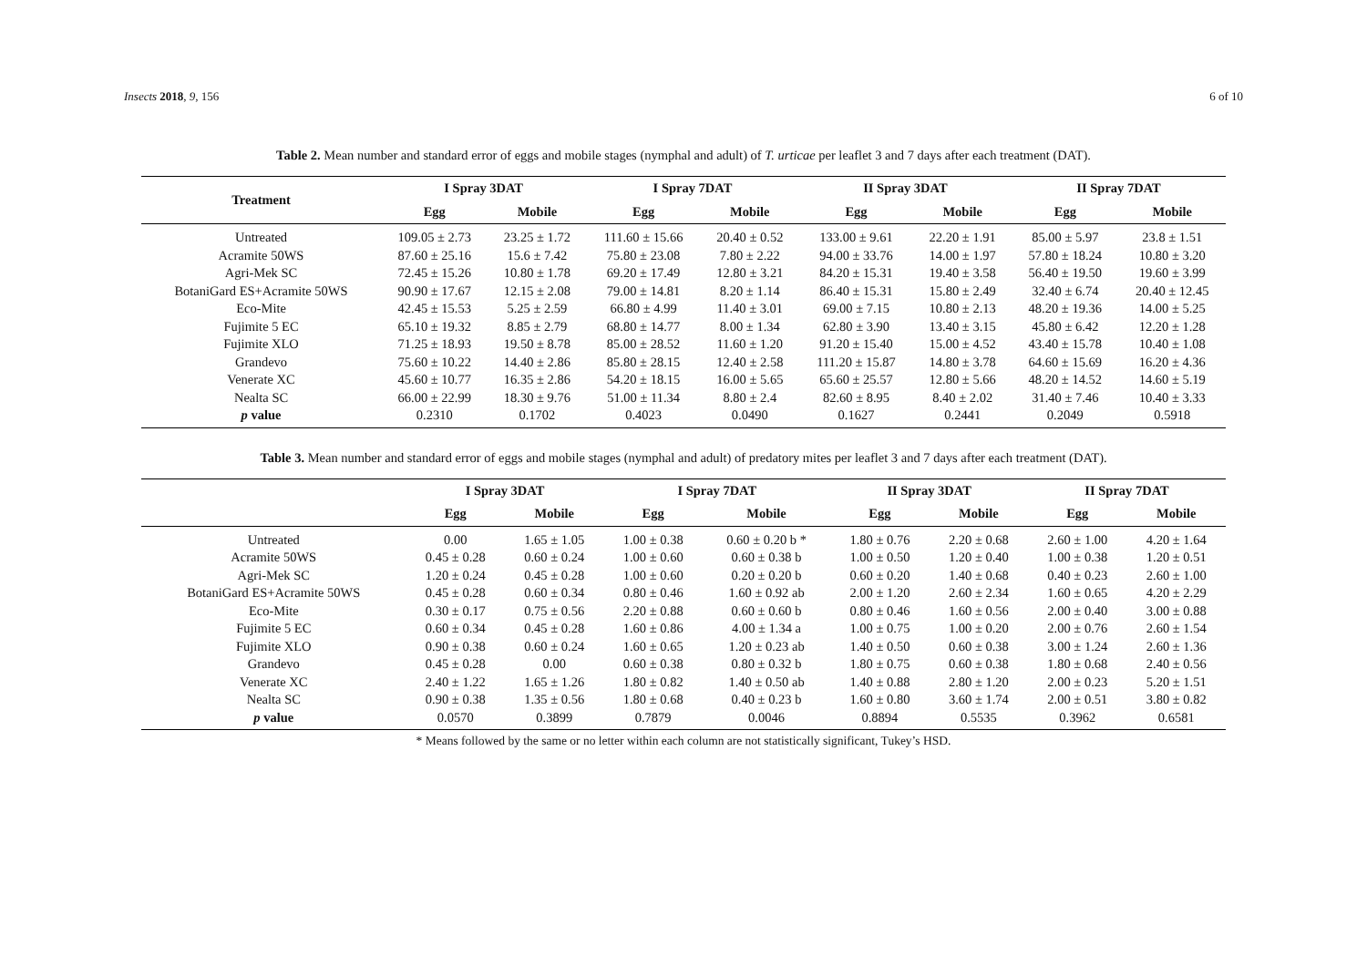Insects 2018, 9, 156 6 of 10
Table 2. Mean number and standard error of eggs and mobile stages (nymphal and adult) of T. urticae per leaflet 3 and 7 days after each treatment (DAT).
| Treatment | I Spray 3DAT | | I Spray 7DAT | | II Spray 3DAT | | II Spray 7DAT | |
| --- | --- | --- | --- | --- | --- | --- | --- | --- |
| | Egg | Mobile | Egg | Mobile | Egg | Mobile | Egg | Mobile |
| Untreated | 109.05 ± 2.73 | 23.25 ± 1.72 | 111.60 ± 15.66 | 20.40 ± 0.52 | 133.00 ± 9.61 | 22.20 ± 1.91 | 85.00 ± 5.97 | 23.8 ± 1.51 |
| Acramite 50WS | 87.60 ± 25.16 | 15.6 ± 7.42 | 75.80 ± 23.08 | 7.80 ± 2.22 | 94.00 ± 33.76 | 14.00 ± 1.97 | 57.80 ± 18.24 | 10.80 ± 3.20 |
| Agri-Mek SC | 72.45 ± 15.26 | 10.80 ± 1.78 | 69.20 ± 17.49 | 12.80 ± 3.21 | 84.20 ± 15.31 | 19.40 ± 3.58 | 56.40 ± 19.50 | 19.60 ± 3.99 |
| BotaniGard ES+Acramite 50WS | 90.90 ± 17.67 | 12.15 ± 2.08 | 79.00 ± 14.81 | 8.20 ± 1.14 | 86.40 ± 15.31 | 15.80 ± 2.49 | 32.40 ± 6.74 | 20.40 ± 12.45 |
| Eco-Mite | 42.45 ± 15.53 | 5.25 ± 2.59 | 66.80 ± 4.99 | 11.40 ± 3.01 | 69.00 ± 7.15 | 10.80 ± 2.13 | 48.20 ± 19.36 | 14.00 ± 5.25 |
| Fujimite 5 EC | 65.10 ± 19.32 | 8.85 ± 2.79 | 68.80 ± 14.77 | 8.00 ± 1.34 | 62.80 ± 3.90 | 13.40 ± 3.15 | 45.80 ± 6.42 | 12.20 ± 1.28 |
| Fujimite XLO | 71.25 ± 18.93 | 19.50 ± 8.78 | 85.00 ± 28.52 | 11.60 ± 1.20 | 91.20 ± 15.40 | 15.00 ± 4.52 | 43.40 ± 15.78 | 10.40 ± 1.08 |
| Grandevo | 75.60 ± 10.22 | 14.40 ± 2.86 | 85.80 ± 28.15 | 12.40 ± 2.58 | 111.20 ± 15.87 | 14.80 ± 3.78 | 64.60 ± 15.69 | 16.20 ± 4.36 |
| Venerate XC | 45.60 ± 10.77 | 16.35 ± 2.86 | 54.20 ± 18.15 | 16.00 ± 5.65 | 65.60 ± 25.57 | 12.80 ± 5.66 | 48.20 ± 14.52 | 14.60 ± 5.19 |
| Nealta SC | 66.00 ± 22.99 | 18.30 ± 9.76 | 51.00 ± 11.34 | 8.80 ± 2.4 | 82.60 ± 8.95 | 8.40 ± 2.02 | 31.40 ± 7.46 | 10.40 ± 3.33 |
| p value | 0.2310 | 0.1702 | 0.4023 | 0.0490 | 0.1627 | 0.2441 | 0.2049 | 0.5918 |
Table 3. Mean number and standard error of eggs and mobile stages (nymphal and adult) of predatory mites per leaflet 3 and 7 days after each treatment (DAT).
| | I Spray 3DAT | | I Spray 7DAT | | II Spray 3DAT | | II Spray 7DAT | |
| --- | --- | --- | --- | --- | --- | --- | --- | --- |
| | Egg | Mobile | Egg | Mobile | Egg | Mobile | Egg | Mobile |
| Untreated | 0.00 | 1.65 ± 1.05 | 1.00 ± 0.38 | 0.60 ± 0.20 b * | 1.80 ± 0.76 | 2.20 ± 0.68 | 2.60 ± 1.00 | 4.20 ± 1.64 |
| Acramite 50WS | 0.45 ± 0.28 | 0.60 ± 0.24 | 1.00 ± 0.60 | 0.60 ± 0.38 b | 1.00 ± 0.50 | 1.20 ± 0.40 | 1.00 ± 0.38 | 1.20 ± 0.51 |
| Agri-Mek SC | 1.20 ± 0.24 | 0.45 ± 0.28 | 1.00 ± 0.60 | 0.20 ± 0.20 b | 0.60 ± 0.20 | 1.40 ± 0.68 | 0.40 ± 0.23 | 2.60 ± 1.00 |
| BotaniGard ES+Acramite 50WS | 0.45 ± 0.28 | 0.60 ± 0.34 | 0.80 ± 0.46 | 1.60 ± 0.92 ab | 2.00 ± 1.20 | 2.60 ± 2.34 | 1.60 ± 0.65 | 4.20 ± 2.29 |
| Eco-Mite | 0.30 ± 0.17 | 0.75 ± 0.56 | 2.20 ± 0.88 | 0.60 ± 0.60 b | 0.80 ± 0.46 | 1.60 ± 0.56 | 2.00 ± 0.40 | 3.00 ± 0.88 |
| Fujimite 5 EC | 0.60 ± 0.34 | 0.45 ± 0.28 | 1.60 ± 0.86 | 4.00 ± 1.34 a | 1.00 ± 0.75 | 1.00 ± 0.20 | 2.00 ± 0.76 | 2.60 ± 1.54 |
| Fujimite XLO | 0.90 ± 0.38 | 0.60 ± 0.24 | 1.60 ± 0.65 | 1.20 ± 0.23 ab | 1.40 ± 0.50 | 0.60 ± 0.38 | 3.00 ± 1.24 | 2.60 ± 1.36 |
| Grandevo | 0.45 ± 0.28 | 0.00 | 0.60 ± 0.38 | 0.80 ± 0.32 b | 1.80 ± 0.75 | 0.60 ± 0.38 | 1.80 ± 0.68 | 2.40 ± 0.56 |
| Venerate XC | 2.40 ± 1.22 | 1.65 ± 1.26 | 1.80 ± 0.82 | 1.40 ± 0.50 ab | 1.40 ± 0.88 | 2.80 ± 1.20 | 2.00 ± 0.23 | 5.20 ± 1.51 |
| Nealta SC | 0.90 ± 0.38 | 1.35 ± 0.56 | 1.80 ± 0.68 | 0.40 ± 0.23 b | 1.60 ± 0.80 | 3.60 ± 1.74 | 2.00 ± 0.51 | 3.80 ± 0.82 |
| p value | 0.0570 | 0.3899 | 0.7879 | 0.0046 | 0.8894 | 0.5535 | 0.3962 | 0.6581 |
* Means followed by the same or no letter within each column are not statistically significant, Tukey’s HSD.